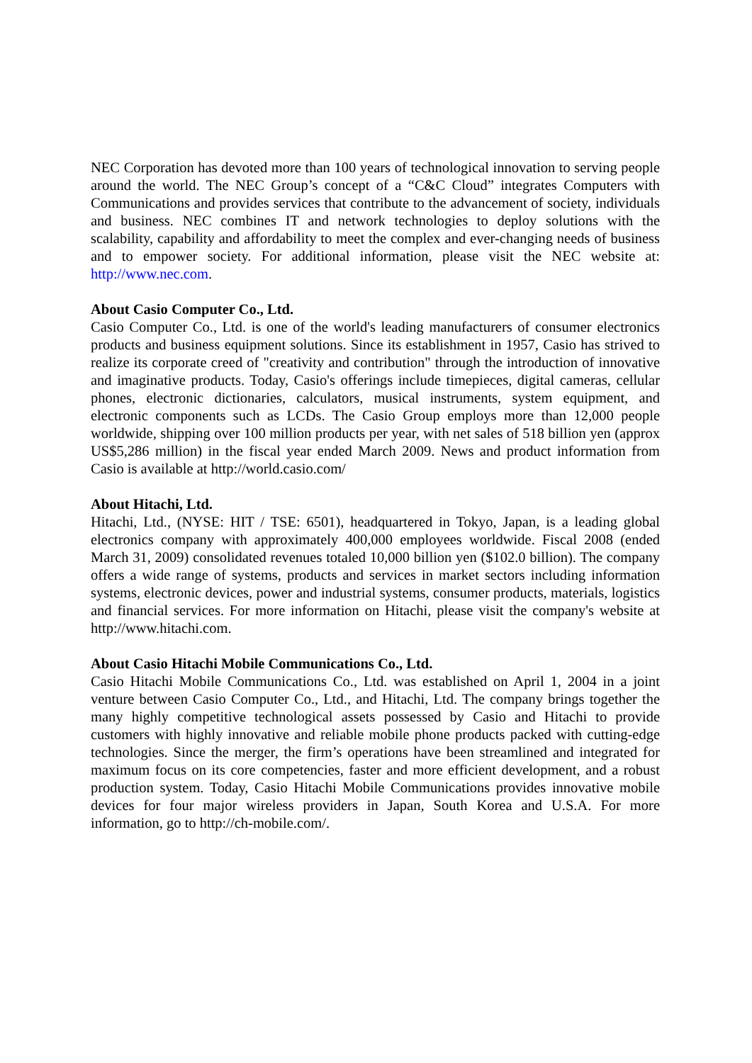NEC Corporation has devoted more than 100 years of technological innovation to serving people around the world. The NEC Group’s concept of a “C&C Cloud” integrates Computers with Communications and provides services that contribute to the advancement of society, individuals and business. NEC combines IT and network technologies to deploy solutions with the scalability, capability and affordability to meet the complex and ever-changing needs of business and to empower society. For additional information, please visit the NEC website at: http://www.nec.com.
About Casio Computer Co., Ltd.
Casio Computer Co., Ltd. is one of the world's leading manufacturers of consumer electronics products and business equipment solutions. Since its establishment in 1957, Casio has strived to realize its corporate creed of "creativity and contribution" through the introduction of innovative and imaginative products. Today, Casio's offerings include timepieces, digital cameras, cellular phones, electronic dictionaries, calculators, musical instruments, system equipment, and electronic components such as LCDs. The Casio Group employs more than 12,000 people worldwide, shipping over 100 million products per year, with net sales of 518 billion yen (approx US$5,286 million) in the fiscal year ended March 2009. News and product information from Casio is available at http://world.casio.com/
About Hitachi, Ltd.
Hitachi, Ltd., (NYSE: HIT / TSE: 6501), headquartered in Tokyo, Japan, is a leading global electronics company with approximately 400,000 employees worldwide. Fiscal 2008 (ended March 31, 2009) consolidated revenues totaled 10,000 billion yen ($102.0 billion). The company offers a wide range of systems, products and services in market sectors including information systems, electronic devices, power and industrial systems, consumer products, materials, logistics and financial services. For more information on Hitachi, please visit the company's website at http://www.hitachi.com.
About Casio Hitachi Mobile Communications Co., Ltd.
Casio Hitachi Mobile Communications Co., Ltd. was established on April 1, 2004 in a joint venture between Casio Computer Co., Ltd., and Hitachi, Ltd. The company brings together the many highly competitive technological assets possessed by Casio and Hitachi to provide customers with highly innovative and reliable mobile phone products packed with cutting-edge technologies. Since the merger, the firm’s operations have been streamlined and integrated for maximum focus on its core competencies, faster and more efficient development, and a robust production system. Today, Casio Hitachi Mobile Communications provides innovative mobile devices for four major wireless providers in Japan, South Korea and U.S.A. For more information, go to http://ch-mobile.com/.